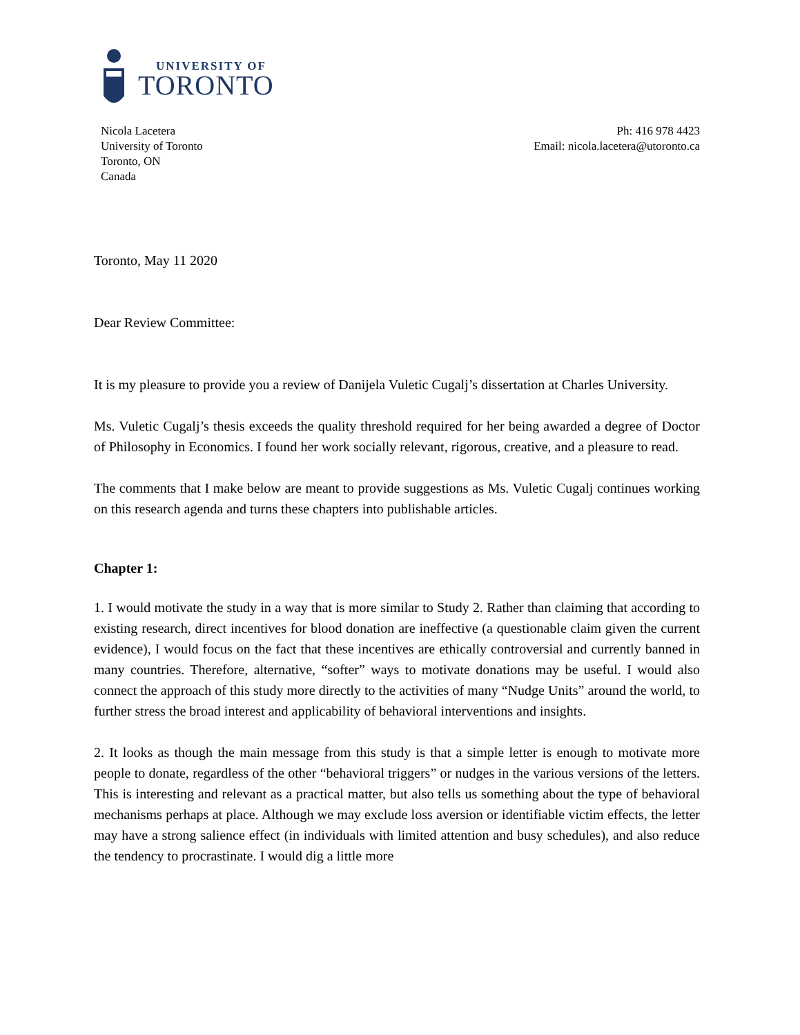UNIVERSITY OF
TORONTO
Nicola Lacetera
University of Toronto
Toronto, ON
Canada
Ph: 416 978 4423
Email: nicola.lacetera@utoronto.ca
Toronto, May 11 2020
Dear Review Committee:
It is my pleasure to provide you a review of Danijela Vuletic Cugalj’s dissertation at Charles University.
Ms. Vuletic Cugalj’s thesis exceeds the quality threshold required for her being awarded a degree of Doctor of Philosophy in Economics. I found her work socially relevant, rigorous, creative, and a pleasure to read.
The comments that I make below are meant to provide suggestions as Ms. Vuletic Cugalj continues working on this research agenda and turns these chapters into publishable articles.
Chapter 1:
1. I would motivate the study in a way that is more similar to Study 2. Rather than claiming that according to existing research, direct incentives for blood donation are ineffective (a questionable claim given the current evidence), I would focus on the fact that these incentives are ethically controversial and currently banned in many countries. Therefore, alternative, “softer” ways to motivate donations may be useful. I would also connect the approach of this study more directly to the activities of many “Nudge Units” around the world, to further stress the broad interest and applicability of behavioral interventions and insights.
2. It looks as though the main message from this study is that a simple letter is enough to motivate more people to donate, regardless of the other “behavioral triggers” or nudges in the various versions of the letters. This is interesting and relevant as a practical matter, but also tells us something about the type of behavioral mechanisms perhaps at place. Although we may exclude loss aversion or identifiable victim effects, the letter may have a strong salience effect (in individuals with limited attention and busy schedules), and also reduce the tendency to procrastinate. I would dig a little more